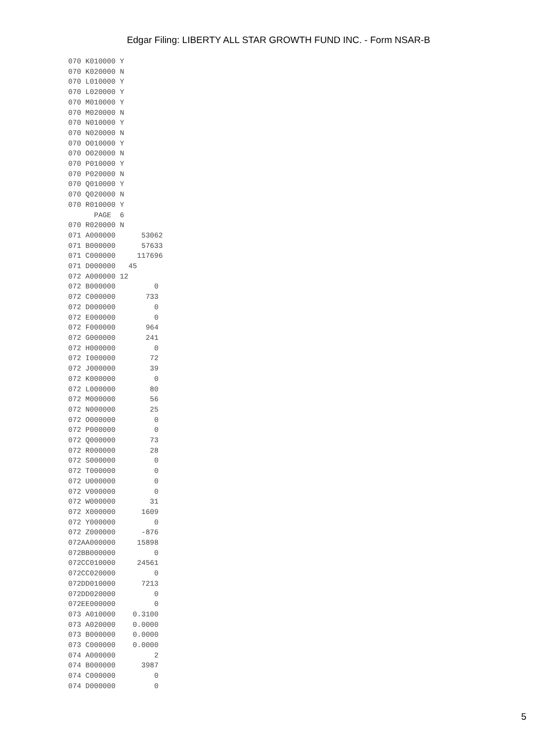Edgar Filing: LIBERTY ALL STAR GROWTH FUND INC. - Form NSAR-B
070 K010000 Y
070 K020000 N
070 L010000 Y
070 L020000 Y
070 M010000 Y
070 M020000 N
070 N010000 Y
070 N020000 N
070 O010000 Y
070 O020000 N
070 P010000 Y
070 P020000 N
070 Q010000 Y
070 Q020000 N
070 R010000 Y
      PAGE  6
070 R020000 N
071 A000000      53062
071 B000000      57633
071 C000000     117696
071 D000000   45
072 A000000 12
072 B000000         0
072 C000000       733
072 D000000         0
072 E000000         0
072 F000000       964
072 G000000       241
072 H000000         0
072 I000000        72
072 J000000        39
072 K000000         0
072 L000000        80
072 M000000        56
072 N000000        25
072 O000000         0
072 P000000         0
072 Q000000        73
072 R000000        28
072 S000000         0
072 T000000         0
072 U000000         0
072 V000000         0
072 W000000        31
072 X000000      1609
072 Y000000         0
072 Z000000      -876
072AA000000     15898
072BB000000         0
072CC010000     24561
072CC020000         0
072DD010000      7213
072DD020000         0
072EE000000         0
073 A010000    0.3100
073 A020000    0.0000
073 B000000    0.0000
073 C000000    0.0000
074 A000000         2
074 B000000      3987
074 C000000         0
074 D000000         0
5